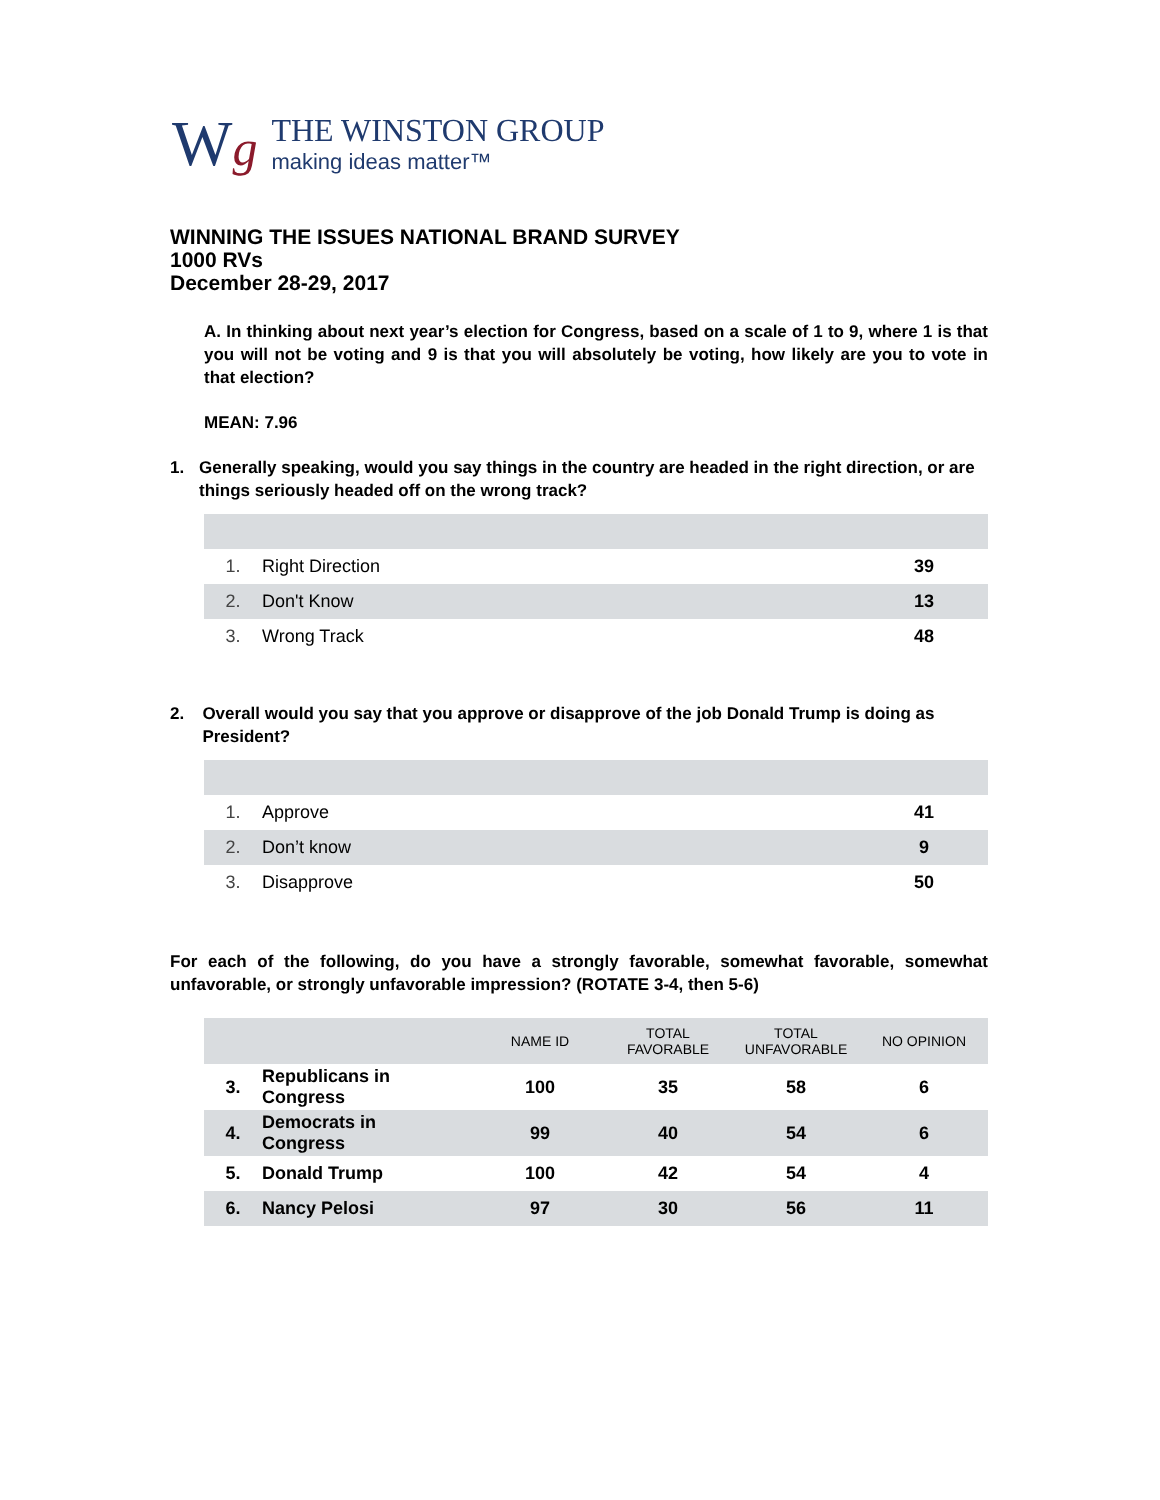Wg
THE WINSTON GROUP
making ideas matter™
WINNING THE ISSUES NATIONAL BRAND SURVEY
1000 RVs
December 28-29, 2017
A. In thinking about next year’s election for Congress, based on a scale of 1 to 9, where 1 is that you will not be voting and 9 is that you will absolutely be voting, how likely are you to vote in that election?
MEAN: 7.96
1. Generally speaking, would you say things in the country are headed in the right direction, or are things seriously headed off on the wrong track?
| 1. | Right Direction | 39 |
| 2. | Don't Know | 13 |
| 3. | Wrong Track | 48 |
2. Overall would you say that you approve or disapprove of the job Donald Trump is doing as President?
| 1. | Approve | 41 |
| 2. | Don’t know | 9 |
| 3. | Disapprove | 50 |
For each of the following, do you have a strongly favorable, somewhat favorable, somewhat unfavorable, or strongly unfavorable impression? (ROTATE 3-4, then 5-6)
| | | NAME ID | TOTAL FAVORABLE | TOTAL UNFAVORABLE | NO OPINION |
| --- | --- | --- | --- | --- | --- |
| 3. | Republicans in Congress | 100 | 35 | 58 | 6 |
| 4. | Democrats in Congress | 99 | 40 | 54 | 6 |
| 5. | Donald Trump | 100 | 42 | 54 | 4 |
| 6. | Nancy Pelosi | 97 | 30 | 56 | 11 |